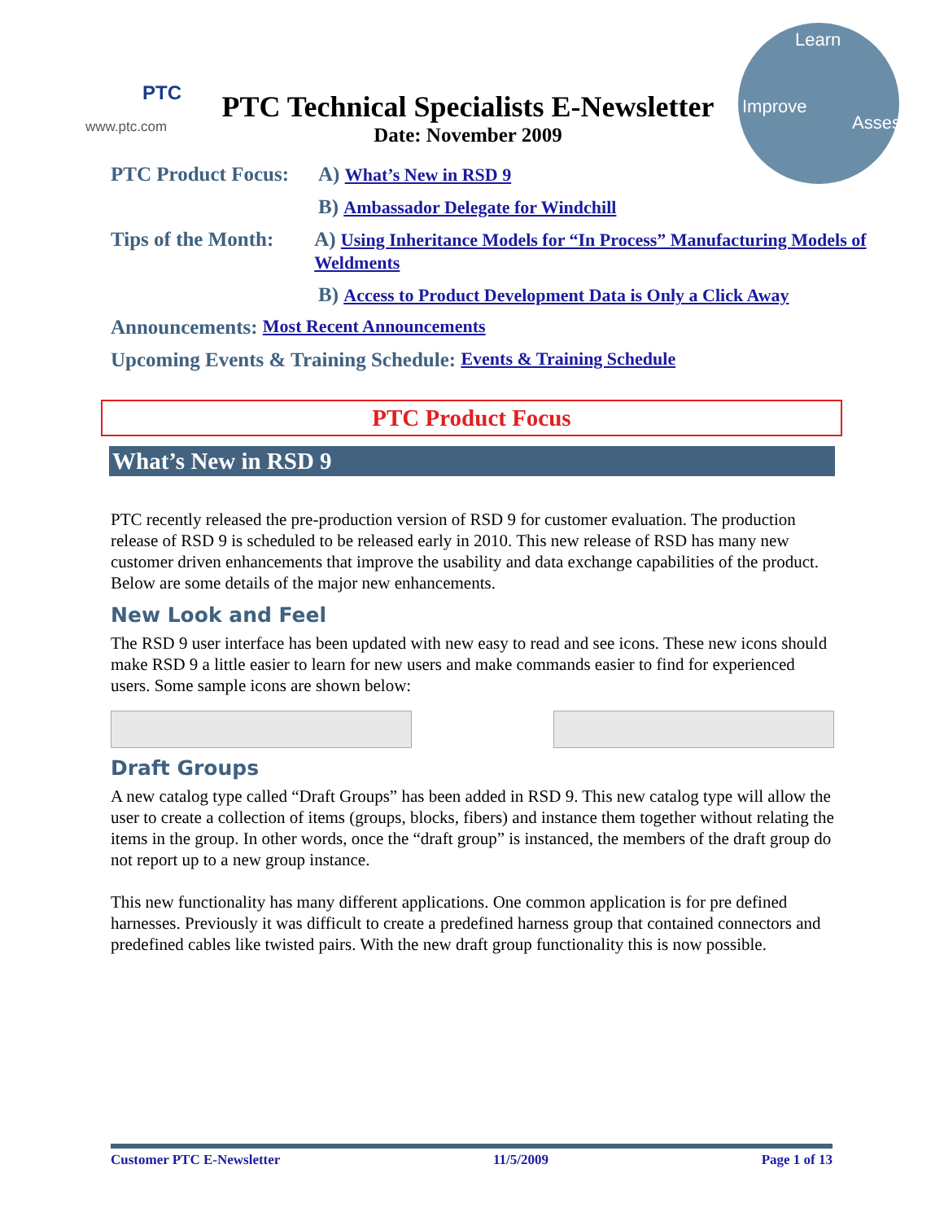Learn
Improve
Assess
PTC
www.ptc.com
PTC Technical Specialists E-Newsletter
Date: November 2009
PTC Product Focus: A) What’s New in RSD 9
B) Ambassador Delegate for Windchill
Tips of the Month: A) Using Inheritance Models for “In Process” Manufacturing Models of Weldments
B) Access to Product Development Data is Only a Click Away
Announcements: Most Recent Announcements
Upcoming Events & Training Schedule: Events & Training Schedule
PTC Product Focus
What’s New in RSD 9
PTC recently released the pre-production version of RSD 9 for customer evaluation. The production release of RSD 9 is scheduled to be released early in 2010. This new release of RSD has many new customer driven enhancements that improve the usability and data exchange capabilities of the product. Below are some details of the major new enhancements.
New Look and Feel
The RSD 9 user interface has been updated with new easy to read and see icons. These new icons should make RSD 9 a little easier to learn for new users and make commands easier to find for experienced users. Some sample icons are shown below:
Draft Groups
A new catalog type called “Draft Groups” has been added in RSD 9. This new catalog type will allow the user to create a collection of items (groups, blocks, fibers) and instance them together without relating the items in the group. In other words, once the “draft group” is instanced, the members of the draft group do not report up to a new group instance.
This new functionality has many different applications. One common application is for pre defined harnesses. Previously it was difficult to create a predefined harness group that contained connectors and predefined cables like twisted pairs. With the new draft group functionality this is now possible.
Customer PTC E-Newsletter 11/5/2009 Page 1 of 13